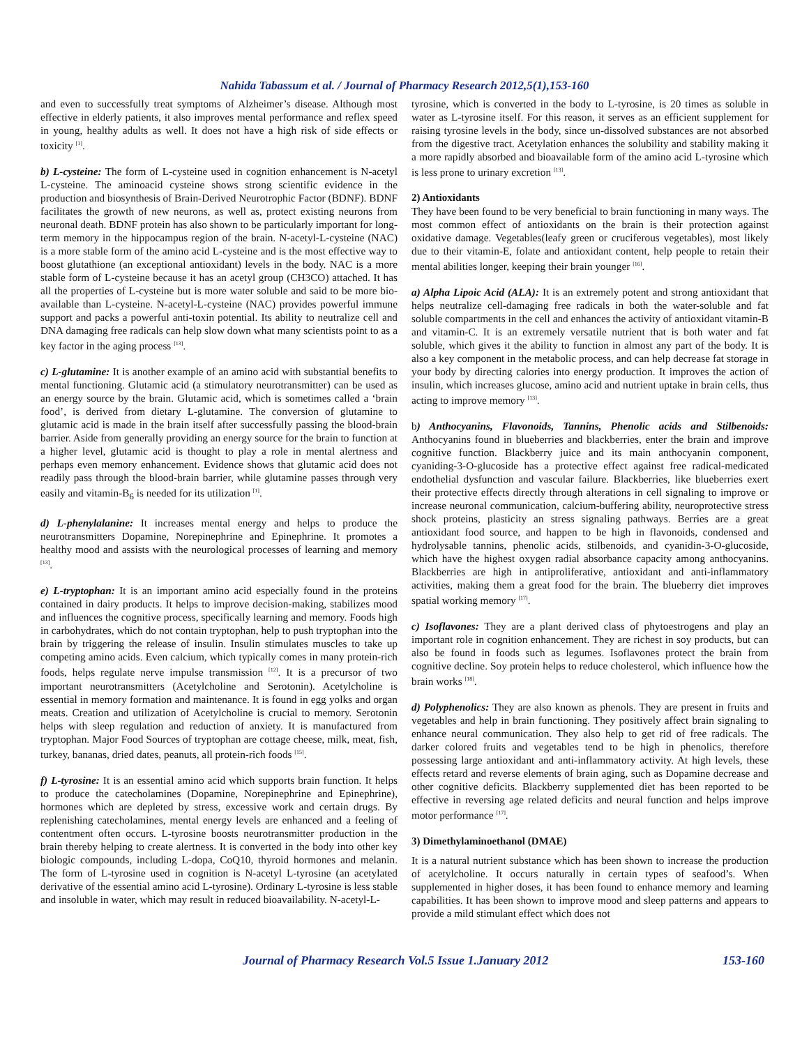Nahida Tabassum et al. / Journal of Pharmacy Research 2012,5(1),153-160
and even to successfully treat symptoms of Alzheimer’s disease. Although most effective in elderly patients, it also improves mental performance and reflex speed in young, healthy adults as well. It does not have a high risk of side effects or toxicity <sup>[1]</sup>.
b) L-cysteine: The form of L-cysteine used in cognition enhancement is N-acetyl L-cysteine. The aminoacid cysteine shows strong scientific evidence in the production and biosynthesis of Brain-Derived Neurotrophic Factor (BDNF). BDNF facilitates the growth of new neurons, as well as, protect existing neurons from neuronal death. BDNF protein has also shown to be particularly important for long-term memory in the hippocampus region of the brain. N-acetyl-L-cysteine (NAC) is a more stable form of the amino acid L-cysteine and is the most effective way to boost glutathione (an exceptional antioxidant) levels in the body. NAC is a more stable form of L-cysteine because it has an acetyl group (CH3CO) attached. It has all the properties of L-cysteine but is more water soluble and said to be more bio-available than L-cysteine. N-acetyl-L-cysteine (NAC) provides powerful immune support and packs a powerful anti-toxin potential. Its ability to neutralize cell and DNA damaging free radicals can help slow down what many scientists point to as a key factor in the aging process <sup>[13]</sup>.
c) L-glutamine: It is another example of an amino acid with substantial benefits to mental functioning. Glutamic acid (a stimulatory neurotransmitter) can be used as an energy source by the brain. Glutamic acid, which is sometimes called a ‘brain food’, is derived from dietary L-glutamine. The conversion of glutamine to glutamic acid is made in the brain itself after successfully passing the blood-brain barrier. Aside from generally providing an energy source for the brain to function at a higher level, glutamic acid is thought to play a role in mental alertness and perhaps even memory enhancement. Evidence shows that glutamic acid does not readily pass through the blood-brain barrier, while glutamine passes through very easily and vitamin-B<sub>6</sub> is needed for its utilization <sup>[1]</sup>.
d) L-phenylalanine: It increases mental energy and helps to produce the neurotransmitters Dopamine, Norepinephrine and Epinephrine. It promotes a healthy mood and assists with the neurological processes of learning and memory <sup>[13]</sup>.
e) L-tryptophan: It is an important amino acid especially found in the proteins contained in dairy products. It helps to improve decision-making, stabilizes mood and influences the cognitive process, specifically learning and memory. Foods high in carbohydrates, which do not contain tryptophan, help to push tryptophan into the brain by triggering the release of insulin. Insulin stimulates muscles to take up competing amino acids. Even calcium, which typically comes in many protein-rich foods, helps regulate nerve impulse transmission <sup>[12]</sup>. It is a precursor of two important neurotransmitters (Acetylcholine and Serotonin). Acetylcholine is essential in memory formation and maintenance. It is found in egg yolks and organ meats. Creation and utilization of Acetylcholine is crucial to memory. Serotonin helps with sleep regulation and reduction of anxiety. It is manufactured from tryptophan. Major Food Sources of tryptophan are cottage cheese, milk, meat, fish, turkey, bananas, dried dates, peanuts, all protein-rich foods <sup>[15]</sup>.
f) L-tyrosine: It is an essential amino acid which supports brain function. It helps to produce the catecholamines (Dopamine, Norepinephrine and Epinephrine), hormones which are depleted by stress, excessive work and certain drugs. By replenishing catecholamines, mental energy levels are enhanced and a feeling of contentment often occurs. L-tyrosine boosts neurotransmitter production in the brain thereby helping to create alertness. It is converted in the body into other key biologic compounds, including L-dopa, CoQ10, thyroid hormones and melanin. The form of L-tyrosine used in cognition is N-acetyl L-tyrosine (an acetylated derivative of the essential amino acid L-tyrosine). Ordinary L-tyrosine is less stable and insoluble in water, which may result in reduced bioavailability. N-acetyl-L-
tyrosine, which is converted in the body to L-tyrosine, is 20 times as soluble in water as L-tyrosine itself. For this reason, it serves as an efficient supplement for raising tyrosine levels in the body, since un-dissolved substances are not absorbed from the digestive tract. Acetylation enhances the solubility and stability making it a more rapidly absorbed and bioavailable form of the amino acid L-tyrosine which is less prone to urinary excretion <sup>[13]</sup>.
2) Antioxidants
They have been found to be very beneficial to brain functioning in many ways. The most common effect of antioxidants on the brain is their protection against oxidative damage. Vegetables(leafy green or cruciferous vegetables), most likely due to their vitamin-E, folate and antioxidant content, help people to retain their mental abilities longer, keeping their brain younger <sup>[16]</sup>.
a) Alpha Lipoic Acid (ALA): It is an extremely potent and strong antioxidant that helps neutralize cell-damaging free radicals in both the water-soluble and fat soluble compartments in the cell and enhances the activity of antioxidant vitamin-B and vitamin-C. It is an extremely versatile nutrient that is both water and fat soluble, which gives it the ability to function in almost any part of the body. It is also a key component in the metabolic process, and can help decrease fat storage in your body by directing calories into energy production. It improves the action of insulin, which increases glucose, amino acid and nutrient uptake in brain cells, thus acting to improve memory <sup>[13]</sup>.
b) Anthocyanins, Flavonoids, Tannins, Phenolic acids and Stilbenoids: Anthocyanins found in blueberries and blackberries, enter the brain and improve cognitive function. Blackberry juice and its main anthocyanin component, cyaniding-3-O-glucoside has a protective effect against free radical-medicated endothelial dysfunction and vascular failure. Blackberries, like blueberries exert their protective effects directly through alterations in cell signaling to improve or increase neuronal communication, calcium-buffering ability, neuroprotective stress shock proteins, plasticity an stress signaling pathways. Berries are a great antioxidant food source, and happen to be high in flavonoids, condensed and hydrolysable tannins, phenolic acids, stilbenoids, and cyanidin-3-O-glucoside, which have the highest oxygen radial absorbance capacity among anthocyanins. Blackberries are high in antiproliferative, antioxidant and anti-inflammatory activities, making them a great food for the brain. The blueberry diet improves spatial working memory <sup>[17]</sup>.
c) Isoflavones: They are a plant derived class of phytoestrogens and play an important role in cognition enhancement. They are richest in soy products, but can also be found in foods such as legumes. Isoflavones protect the brain from cognitive decline. Soy protein helps to reduce cholesterol, which influence how the brain works <sup>[18]</sup>.
d) Polyphenolics: They are also known as phenols. They are present in fruits and vegetables and help in brain functioning. They positively affect brain signaling to enhance neural communication. They also help to get rid of free radicals. The darker colored fruits and vegetables tend to be high in phenolics, therefore possessing large antioxidant and anti-inflammatory activity. At high levels, these effects retard and reverse elements of brain aging, such as Dopamine decrease and other cognitive deficits. Blackberry supplemented diet has been reported to be effective in reversing age related deficits and neural function and helps improve motor performance <sup>[17]</sup>.
3) Dimethylaminoethanol (DMAE)
It is a natural nutrient substance which has been shown to increase the production of acetylcholine. It occurs naturally in certain types of seafood’s. When supplemented in higher doses, it has been found to enhance memory and learning capabilities. It has been shown to improve mood and sleep patterns and appears to provide a mild stimulant effect which does not
Journal of Pharmacy Research Vol.5 Issue 1.January 2012 153-160